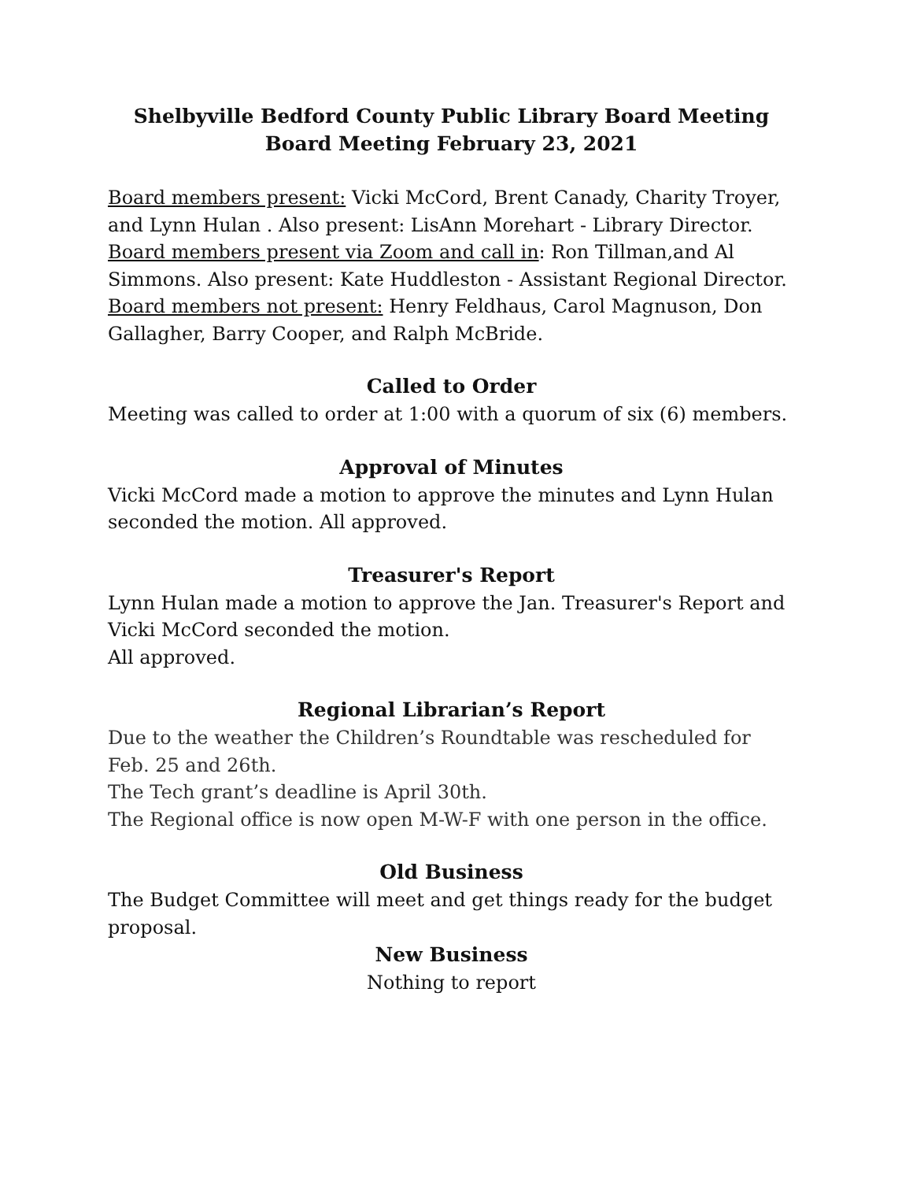Shelbyville Bedford County Public Library Board Meeting
Board Meeting February 23, 2021
Board members present: Vicki McCord, Brent Canady, Charity Troyer, and Lynn Hulan . Also present: LisAnn Morehart - Library Director.
Board members present via Zoom and call in: Ron Tillman,and Al Simmons. Also present: Kate Huddleston - Assistant Regional Director.
Board members not present: Henry Feldhaus, Carol Magnuson, Don Gallagher, Barry Cooper, and Ralph McBride.
Called to Order
Meeting was called to order at 1:00 with a quorum of six (6) members.
Approval of Minutes
Vicki McCord made a motion to approve the minutes and Lynn Hulan seconded the motion. All approved.
Treasurer's Report
Lynn Hulan made a motion to approve the Jan. Treasurer's Report and Vicki McCord seconded the motion.
All approved.
Regional Librarian’s Report
Due to the weather the Children’s Roundtable was rescheduled for Feb. 25 and 26th.
The Tech grant’s deadline is April 30th.
The Regional office is now open M-W-F with one person in the office.
Old Business
The Budget Committee will meet and get things ready for the budget proposal.
New Business
Nothing to report